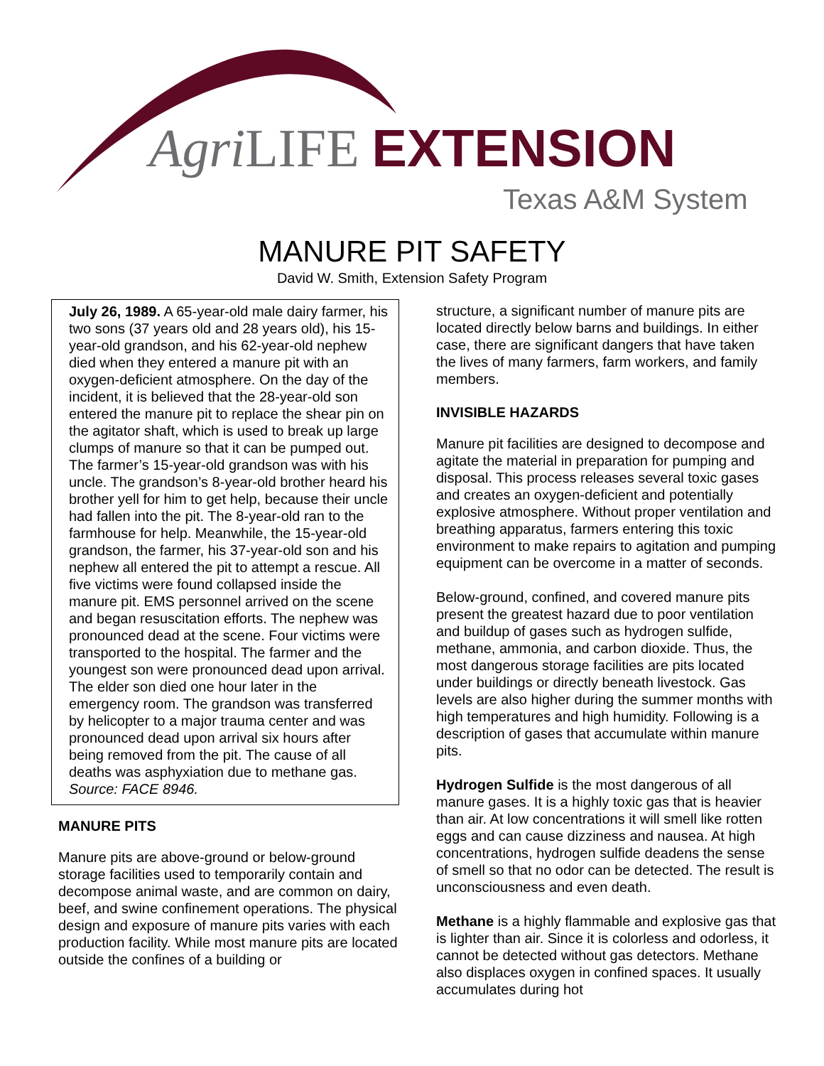Agri LIFE EXTENSION
Texas A&M System
MANURE PIT SAFETY
David W. Smith, Extension Safety Program
July 26, 1989. A 65-year-old male dairy farmer, his two sons (37 years old and 28 years old), his 15-year-old grandson, and his 62-year-old nephew died when they entered a manure pit with an oxygen-deficient atmosphere. On the day of the incident, it is believed that the 28-year-old son entered the manure pit to replace the shear pin on the agitator shaft, which is used to break up large clumps of manure so that it can be pumped out. The farmer’s 15-year-old grandson was with his uncle. The grandson’s 8-year-old brother heard his brother yell for him to get help, because their uncle had fallen into the pit. The 8-year-old ran to the farmhouse for help. Meanwhile, the 15-year-old grandson, the farmer, his 37-year-old son and his nephew all entered the pit to attempt a rescue. All five victims were found collapsed inside the manure pit. EMS personnel arrived on the scene and began resuscitation efforts. The nephew was pronounced dead at the scene. Four victims were transported to the hospital. The farmer and the youngest son were pronounced dead upon arrival. The elder son died one hour later in the emergency room. The grandson was transferred by helicopter to a major trauma center and was pronounced dead upon arrival six hours after being removed from the pit. The cause of all deaths was asphyxiation due to methane gas. Source: FACE 8946.
MANURE PITS
Manure pits are above-ground or below-ground storage facilities used to temporarily contain and decompose animal waste, and are common on dairy, beef, and swine confinement operations. The physical design and exposure of manure pits varies with each production facility. While most manure pits are located outside the confines of a building or
structure, a significant number of manure pits are located directly below barns and buildings. In either case, there are significant dangers that have taken the lives of many farmers, farm workers, and family members.
INVISIBLE HAZARDS
Manure pit facilities are designed to decompose and agitate the material in preparation for pumping and disposal. This process releases several toxic gases and creates an oxygen-deficient and potentially explosive atmosphere. Without proper ventilation and breathing apparatus, farmers entering this toxic environment to make repairs to agitation and pumping equipment can be overcome in a matter of seconds.
Below-ground, confined, and covered manure pits present the greatest hazard due to poor ventilation and buildup of gases such as hydrogen sulfide, methane, ammonia, and carbon dioxide. Thus, the most dangerous storage facilities are pits located under buildings or directly beneath livestock. Gas levels are also higher during the summer months with high temperatures and high humidity. Following is a description of gases that accumulate within manure pits.
Hydrogen Sulfide is the most dangerous of all manure gases. It is a highly toxic gas that is heavier than air. At low concentrations it will smell like rotten eggs and can cause dizziness and nausea. At high concentrations, hydrogen sulfide deadens the sense of smell so that no odor can be detected. The result is unconsciousness and even death.
Methane is a highly flammable and explosive gas that is lighter than air. Since it is colorless and odorless, it cannot be detected without gas detectors. Methane also displaces oxygen in confined spaces. It usually accumulates during hot